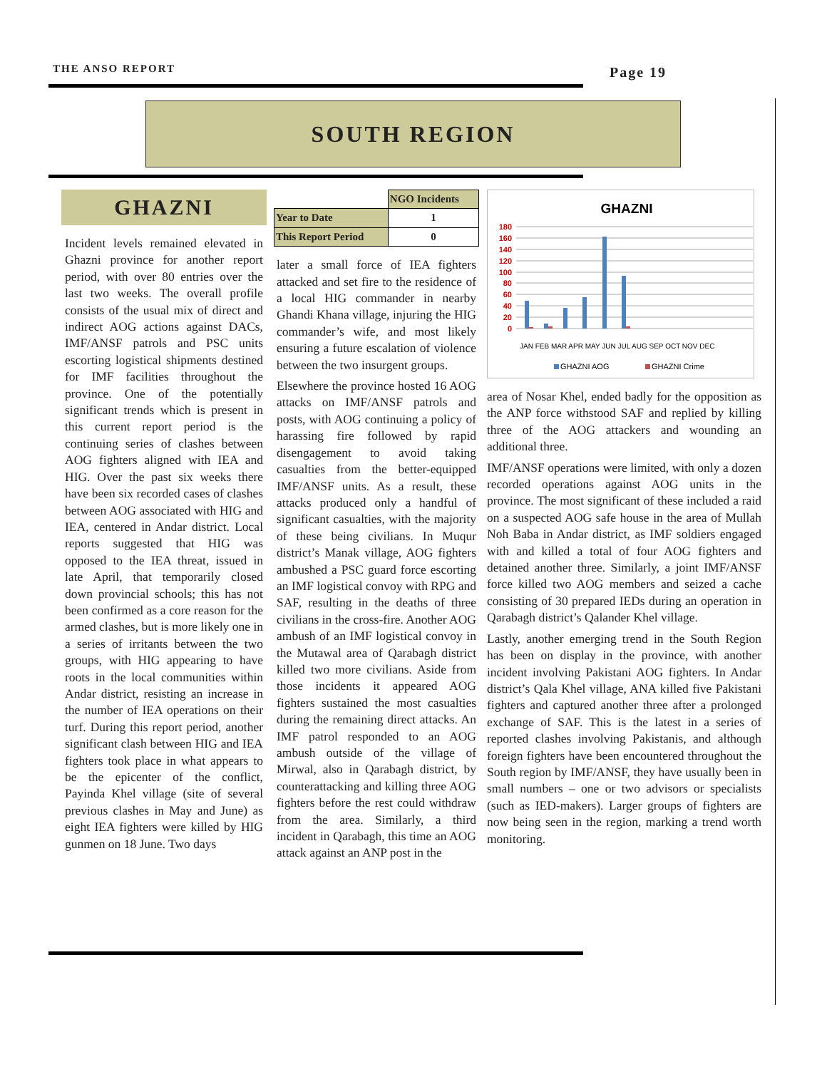THE ANSO REPORT Page 19
SOUTH REGION
GHAZNI
Incident levels remained elevated in Ghazni province for another report period, with over 80 entries over the last two weeks. The overall profile consists of the usual mix of direct and indirect AOG actions against DACs, IMF/ANSF patrols and PSC units escorting logistical shipments destined for IMF facilities throughout the province. One of the potentially significant trends which is present in this current report period is the continuing series of clashes between AOG fighters aligned with IEA and HIG. Over the past six weeks there have been six recorded cases of clashes between AOG associated with HIG and IEA, centered in Andar district. Local reports suggested that HIG was opposed to the IEA threat, issued in late April, that temporarily closed down provincial schools; this has not been confirmed as a core reason for the armed clashes, but is more likely one in a series of irritants between the two groups, with HIG appearing to have roots in the local communities within Andar district, resisting an increase in the number of IEA operations on their turf. During this report period, another significant clash between HIG and IEA fighters took place in what appears to be the epicenter of the conflict, Payinda Khel village (site of several previous clashes in May and June) as eight IEA fighters were killed by HIG gunmen on 18 June. Two days
| | NGO Incidents |
| --- | --- |
| Year to Date | 1 |
| This Report Period | 0 |
later a small force of IEA fighters attacked and set fire to the residence of a local HIG commander in nearby Ghandi Khana village, injuring the HIG commander’s wife, and most likely ensuring a future escalation of violence between the two insurgent groups.
Elsewhere the province hosted 16 AOG attacks on IMF/ANSF patrols and posts, with AOG continuing a policy of harassing fire followed by rapid disengagement to avoid taking casualties from the better-equipped IMF/ANSF units. As a result, these attacks produced only a handful of significant casualties, with the majority of these being civilians. In Muqur district’s Manak village, AOG fighters ambushed a PSC guard force escorting an IMF logistical convoy with RPG and SAF, resulting in the deaths of three civilians in the cross-fire. Another AOG ambush of an IMF logistical convoy in the Mutawal area of Qarabagh district killed two more civilians. Aside from those incidents it appeared AOG fighters sustained the most casualties during the remaining direct attacks. An IMF patrol responded to an AOG ambush outside of the village of Mirwal, also in Qarabagh district, by counterattacking and killing three AOG fighters before the rest could withdraw from the area. Similarly, a third incident in Qarabagh, this time an AOG attack against an ANP post in the
GHAZNI
180
160
140
120
100
80
60
40
20
0
JAN FEB MAR APR MAY JUN JUL AUG SEP OCT NOV DEC
GHAZNI AOG
GHAZNI Crime
area of Nosar Khel, ended badly for the opposition as the ANP force withstood SAF and replied by killing three of the AOG attackers and wounding an additional three.
IMF/ANSF operations were limited, with only a dozen recorded operations against AOG units in the province. The most significant of these included a raid on a suspected AOG safe house in the area of Mullah Noh Baba in Andar district, as IMF soldiers engaged with and killed a total of four AOG fighters and detained another three. Similarly, a joint IMF/ANSF force killed two AOG members and seized a cache consisting of 30 prepared IEDs during an operation in Qarabagh district’s Qalander Khel village.
Lastly, another emerging trend in the South Region has been on display in the province, with another incident involving Pakistani AOG fighters. In Andar district’s Qala Khel village, ANA killed five Pakistani fighters and captured another three after a prolonged exchange of SAF. This is the latest in a series of reported clashes involving Pakistanis, and although foreign fighters have been encountered throughout the South region by IMF/ANSF, they have usually been in small numbers – one or two advisors or specialists (such as IED-makers). Larger groups of fighters are now being seen in the region, marking a trend worth monitoring.